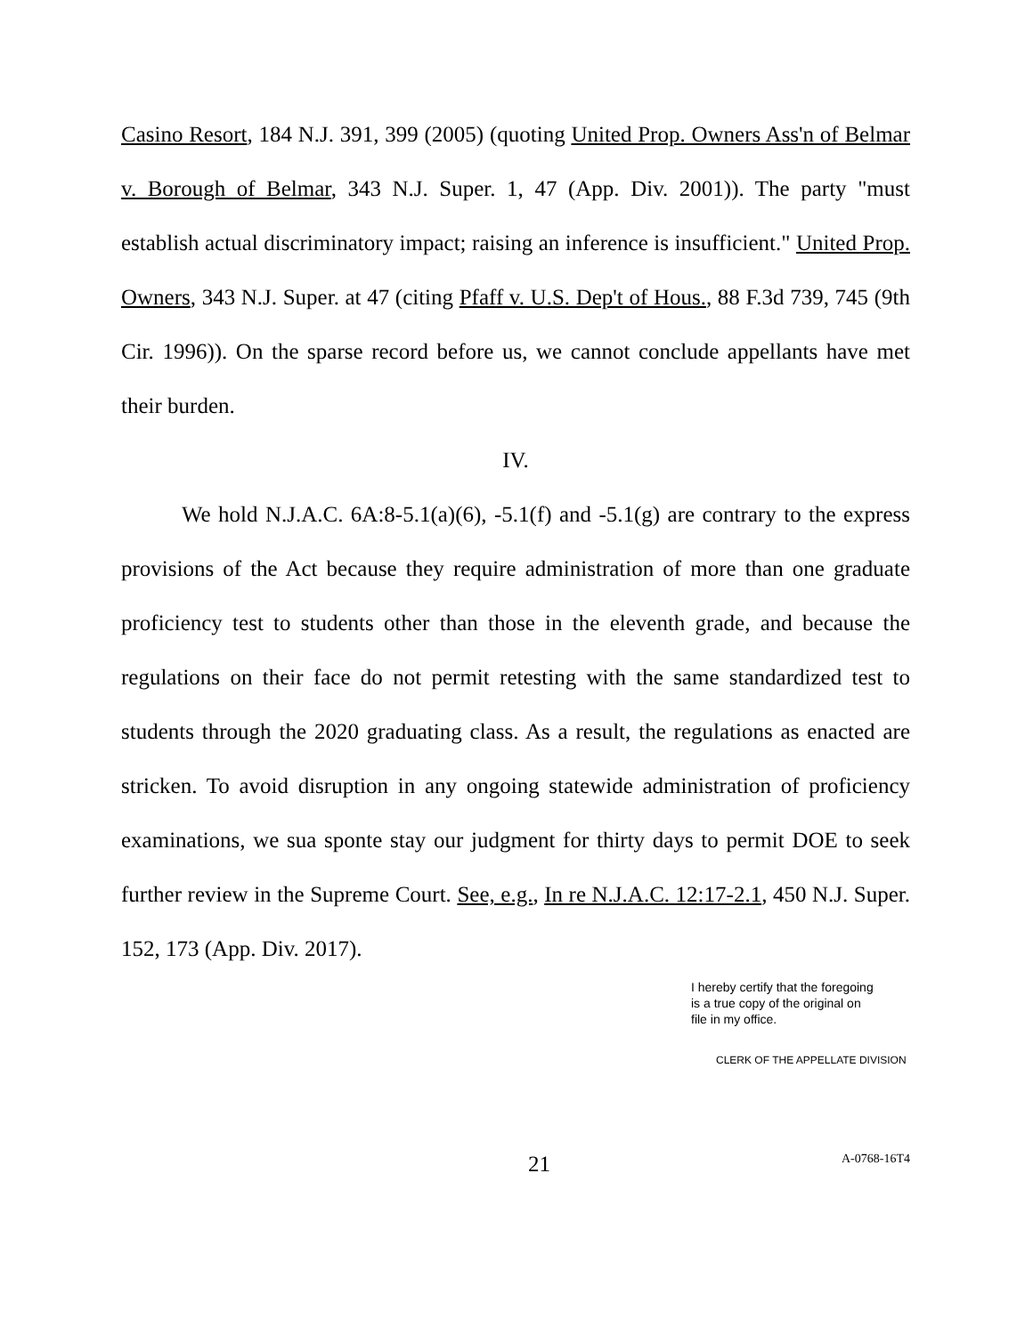Casino Resort, 184 N.J. 391, 399 (2005) (quoting United Prop. Owners Ass'n of Belmar v. Borough of Belmar, 343 N.J. Super. 1, 47 (App. Div. 2001)). The party "must establish actual discriminatory impact; raising an inference is insufficient." United Prop. Owners, 343 N.J. Super. at 47 (citing Pfaff v. U.S. Dep't of Hous., 88 F.3d 739, 745 (9th Cir. 1996)). On the sparse record before us, we cannot conclude appellants have met their burden.
IV.
We hold N.J.A.C. 6A:8-5.1(a)(6), -5.1(f) and -5.1(g) are contrary to the express provisions of the Act because they require administration of more than one graduate proficiency test to students other than those in the eleventh grade, and because the regulations on their face do not permit retesting with the same standardized test to students through the 2020 graduating class. As a result, the regulations as enacted are stricken. To avoid disruption in any ongoing statewide administration of proficiency examinations, we sua sponte stay our judgment for thirty days to permit DOE to seek further review in the Supreme Court. See, e.g., In re N.J.A.C. 12:17-2.1, 450 N.J. Super. 152, 173 (App. Div. 2017).
I hereby certify that the foregoing
is a true copy of the original on
file in my office.
CLERK OF THE APPELLATE DIVISION
21 A-0768-16T4